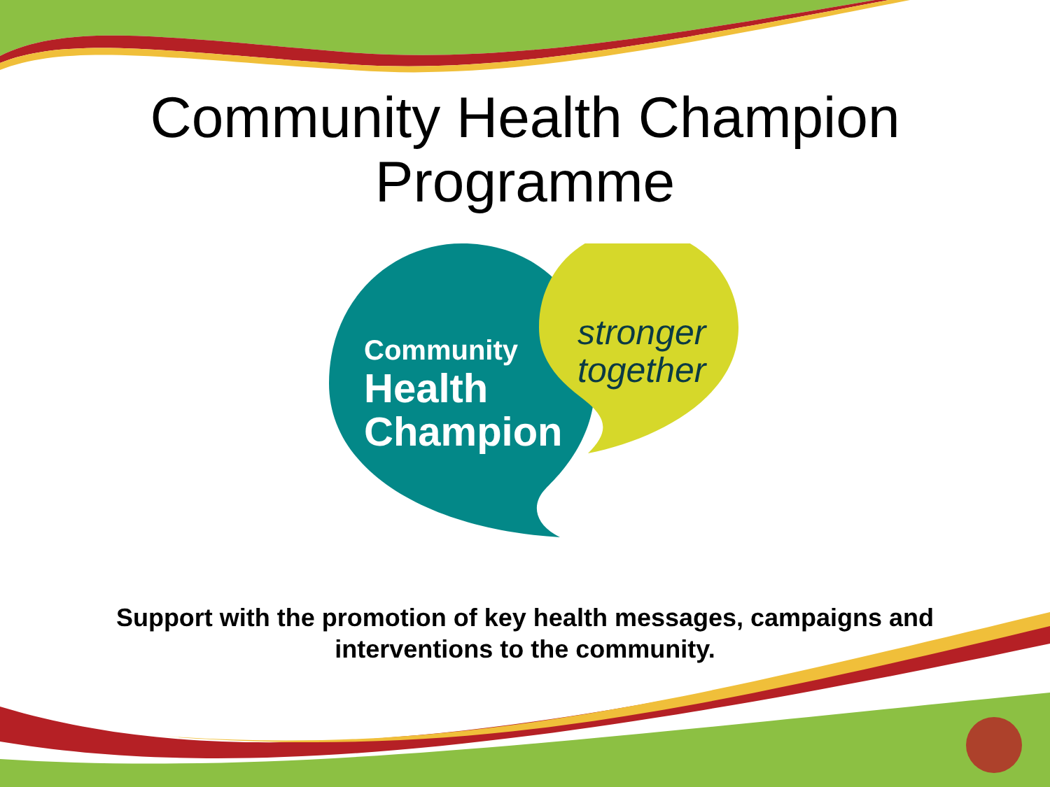Community Health Champion
Programme
Community
Health
Champion
stronger
together
Support with the promotion of key health messages, campaigns and
interventions to the community.